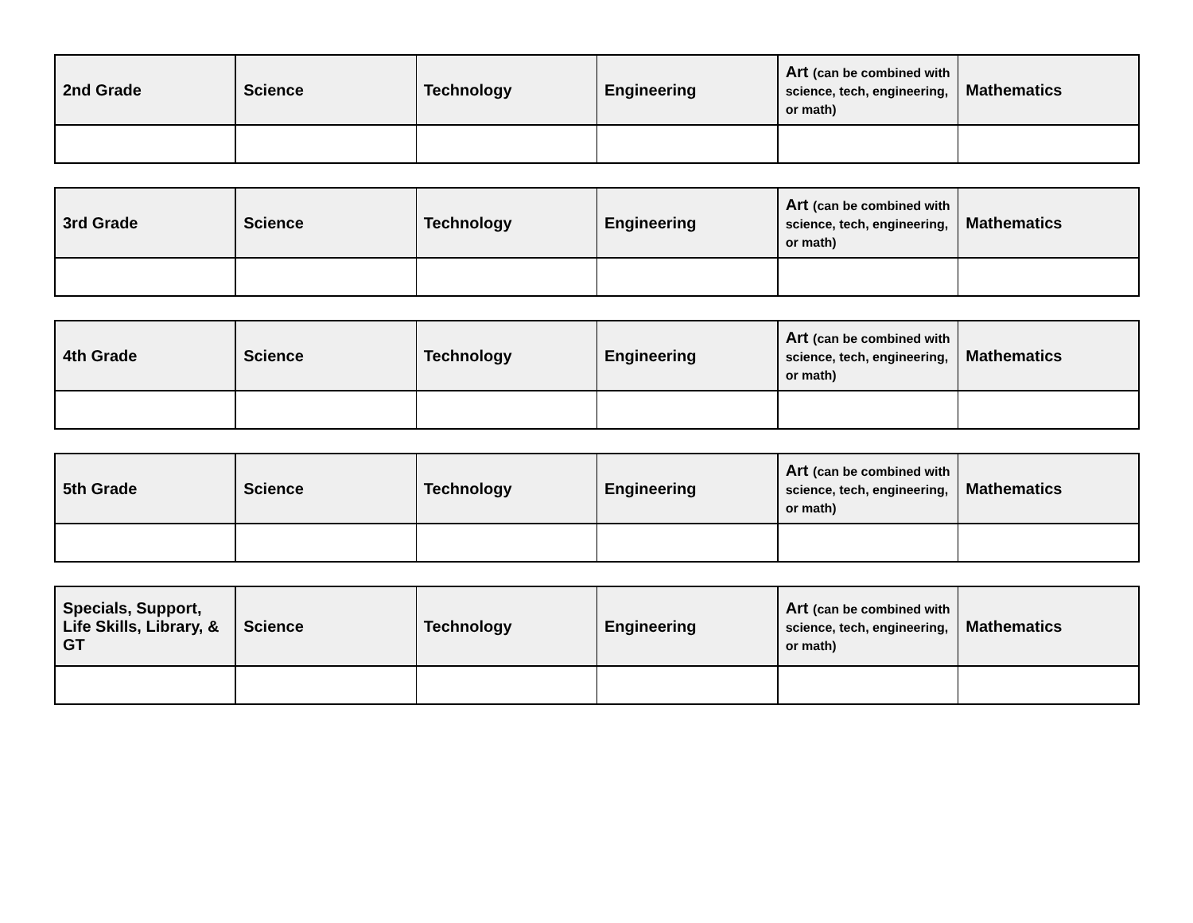| 2nd Grade | Science | Technology | Engineering | Art (can be combined with science, tech, engineering, or math) | Mathematics |
| --- | --- | --- | --- | --- | --- |
| 3rd Grade | Science | Technology | Engineering | Art (can be combined with science, tech, engineering, or math) | Mathematics |
| --- | --- | --- | --- | --- | --- |
| 4th Grade | Science | Technology | Engineering | Art (can be combined with science, tech, engineering, or math) | Mathematics |
| --- | --- | --- | --- | --- | --- |
| 5th Grade | Science | Technology | Engineering | Art (can be combined with science, tech, engineering, or math) | Mathematics |
| --- | --- | --- | --- | --- | --- |
| Specials, Support, Life Skills, Library, & GT | Science | Technology | Engineering | Art (can be combined with science, tech, engineering, or math) | Mathematics |
| --- | --- | --- | --- | --- | --- |